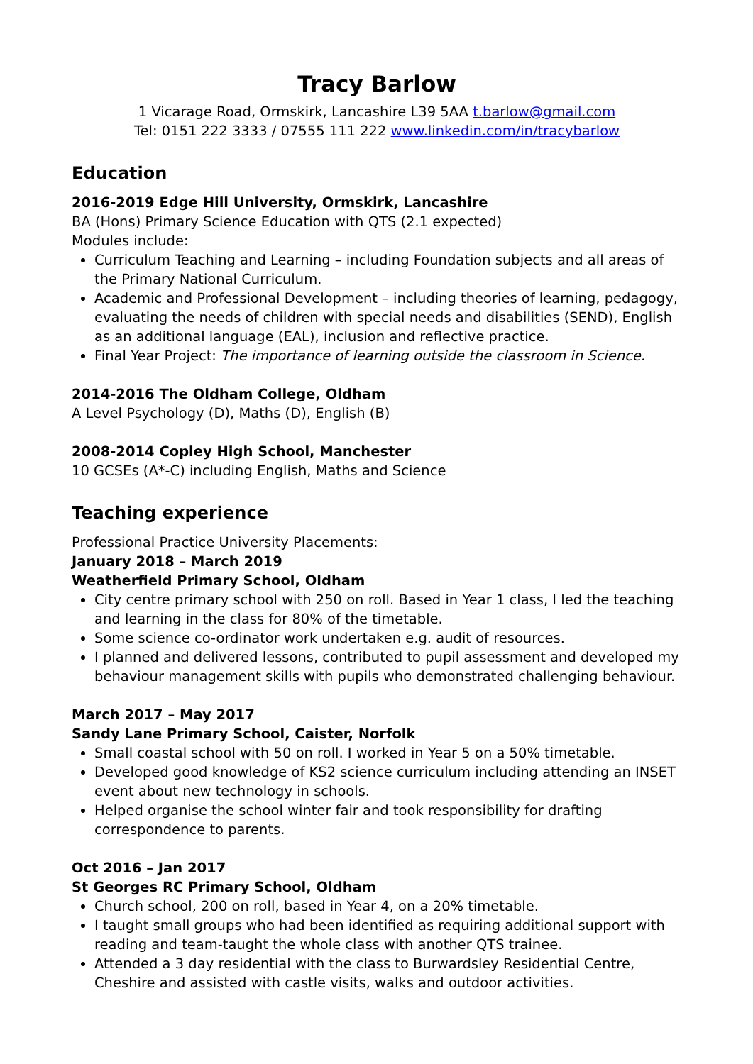Tracy Barlow
1 Vicarage Road, Ormskirk, Lancashire L39 5AA t.barlow@gmail.com
Tel: 0151 222 3333 / 07555 111 222 www.linkedin.com/in/tracybarlow
Education
2016-2019 Edge Hill University, Ormskirk, Lancashire
BA (Hons) Primary Science Education with QTS (2.1 expected)
Modules include:
Curriculum Teaching and Learning – including Foundation subjects and all areas of the Primary National Curriculum.
Academic and Professional Development – including theories of learning, pedagogy, evaluating the needs of children with special needs and disabilities (SEND), English as an additional language (EAL), inclusion and reflective practice.
Final Year Project: The importance of learning outside the classroom in Science.
2014-2016 The Oldham College, Oldham
A Level Psychology (D), Maths (D), English (B)
2008-2014 Copley High School, Manchester
10 GCSEs (A*-C) including English, Maths and Science
Teaching experience
Professional Practice University Placements:
January 2018 – March 2019
Weatherfield Primary School, Oldham
City centre primary school with 250 on roll. Based in Year 1 class, I led the teaching and learning in the class for 80% of the timetable.
Some science co-ordinator work undertaken e.g. audit of resources.
I planned and delivered lessons, contributed to pupil assessment and developed my behaviour management skills with pupils who demonstrated challenging behaviour.
March 2017 – May 2017
Sandy Lane Primary School, Caister, Norfolk
Small coastal school with 50 on roll. I worked in Year 5 on a 50% timetable.
Developed good knowledge of KS2 science curriculum including attending an INSET event about new technology in schools.
Helped organise the school winter fair and took responsibility for drafting correspondence to parents.
Oct 2016 – Jan 2017
St Georges RC Primary School, Oldham
Church school, 200 on roll, based in Year 4, on a 20% timetable.
I taught small groups who had been identified as requiring additional support with reading and team-taught the whole class with another QTS trainee.
Attended a 3 day residential with the class to Burwardsley Residential Centre, Cheshire and assisted with castle visits, walks and outdoor activities.